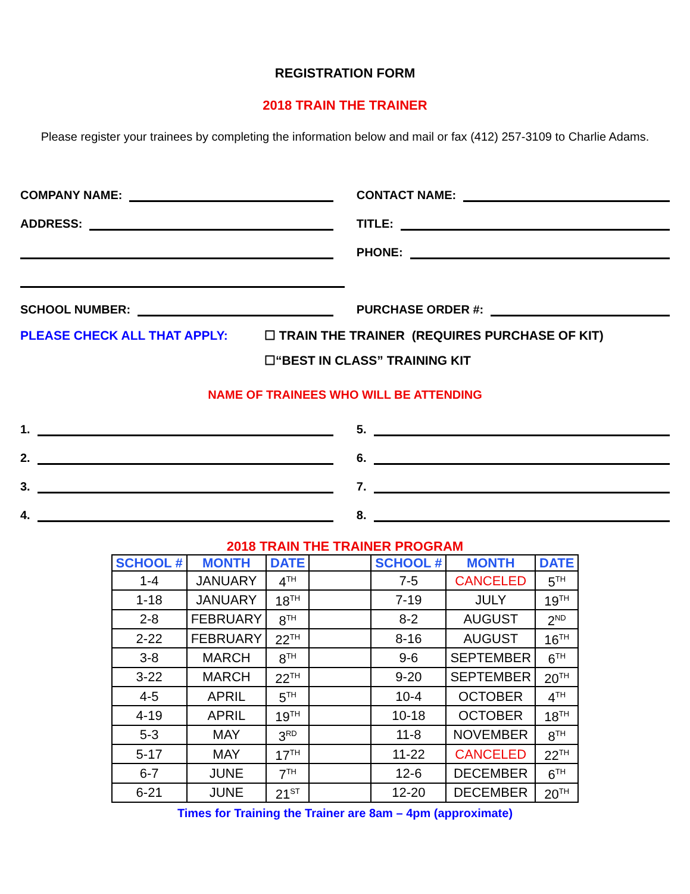REGISTRATION FORM
2018 TRAIN THE TRAINER
Please register your trainees by completing the information below and mail or fax (412) 257-3109 to Charlie Adams.
COMPANY NAME:
CONTACT NAME:
ADDRESS:
TITLE:
PHONE:
SCHOOL NUMBER:
PURCHASE ORDER #:
PLEASE CHECK ALL THAT APPLY: ☐ TRAIN THE TRAINER (REQUIRES PURCHASE OF KIT)
☐“BEST IN CLASS” TRAINING KIT
NAME OF TRAINEES WHO WILL BE ATTENDING
1.
5.
2.
6.
3.
7.
4.
8.
2018 TRAIN THE TRAINER PROGRAM
| SCHOOL # | MONTH | DATE | | SCHOOL # | MONTH | DATE |
| --- | --- | --- | --- | --- | --- | --- |
| 1-4 | JANUARY | 4<sup>TH</sup> | | 7-5 | CANCELED | 5<sup>TH</sup> |
| 1-18 | JANUARY | 18<sup>TH</sup> | | 7-19 | JULY | 19<sup>TH</sup> |
| 2-8 | FEBRUARY | 8<sup>TH</sup> | | 8-2 | AUGUST | 2<sup>ND</sup> |
| 2-22 | FEBRUARY | 22<sup>TH</sup> | | 8-16 | AUGUST | 16<sup>TH</sup> |
| 3-8 | MARCH | 8<sup>TH</sup> | | 9-6 | SEPTEMBER | 6<sup>TH</sup> |
| 3-22 | MARCH | 22<sup>TH</sup> | | 9-20 | SEPTEMBER | 20<sup>TH</sup> |
| 4-5 | APRIL | 5<sup>TH</sup> | | 10-4 | OCTOBER | 4<sup>TH</sup> |
| 4-19 | APRIL | 19<sup>TH</sup> | | 10-18 | OCTOBER | 18<sup>TH</sup> |
| 5-3 | MAY | 3<sup>RD</sup> | | 11-8 | NOVEMBER | 8<sup>TH</sup> |
| 5-17 | MAY | 17<sup>TH</sup> | | 11-22 | CANCELED | 22<sup>TH</sup> |
| 6-7 | JUNE | 7<sup>TH</sup> | | 12-6 | DECEMBER | 6<sup>TH</sup> |
| 6-21 | JUNE | 21<sup>ST</sup> | | 12-20 | DECEMBER | 20<sup>TH</sup> |
Times for Training the Trainer are 8am – 4pm (approximate)